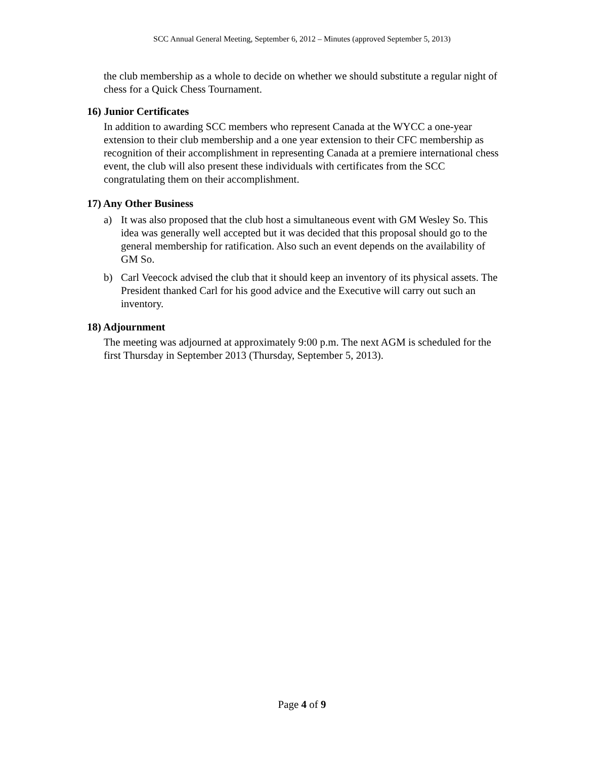SCC Annual General Meeting, September 6, 2012 – Minutes (approved September 5, 2013)
the club membership as a whole to decide on whether we should substitute a regular night of chess for a Quick Chess Tournament.
16) Junior Certificates
In addition to awarding SCC members who represent Canada at the WYCC a one-year extension to their club membership and a one year extension to their CFC membership as recognition of their accomplishment in representing Canada at a premiere international chess event, the club will also present these individuals with certificates from the SCC congratulating them on their accomplishment.
17) Any Other Business
a) It was also proposed that the club host a simultaneous event with GM Wesley So. This idea was generally well accepted but it was decided that this proposal should go to the general membership for ratification. Also such an event depends on the availability of GM So.
b) Carl Veecock advised the club that it should keep an inventory of its physical assets. The President thanked Carl for his good advice and the Executive will carry out such an inventory.
18) Adjournment
The meeting was adjourned at approximately 9:00 p.m. The next AGM is scheduled for the first Thursday in September 2013 (Thursday, September 5, 2013).
Page 4 of 9